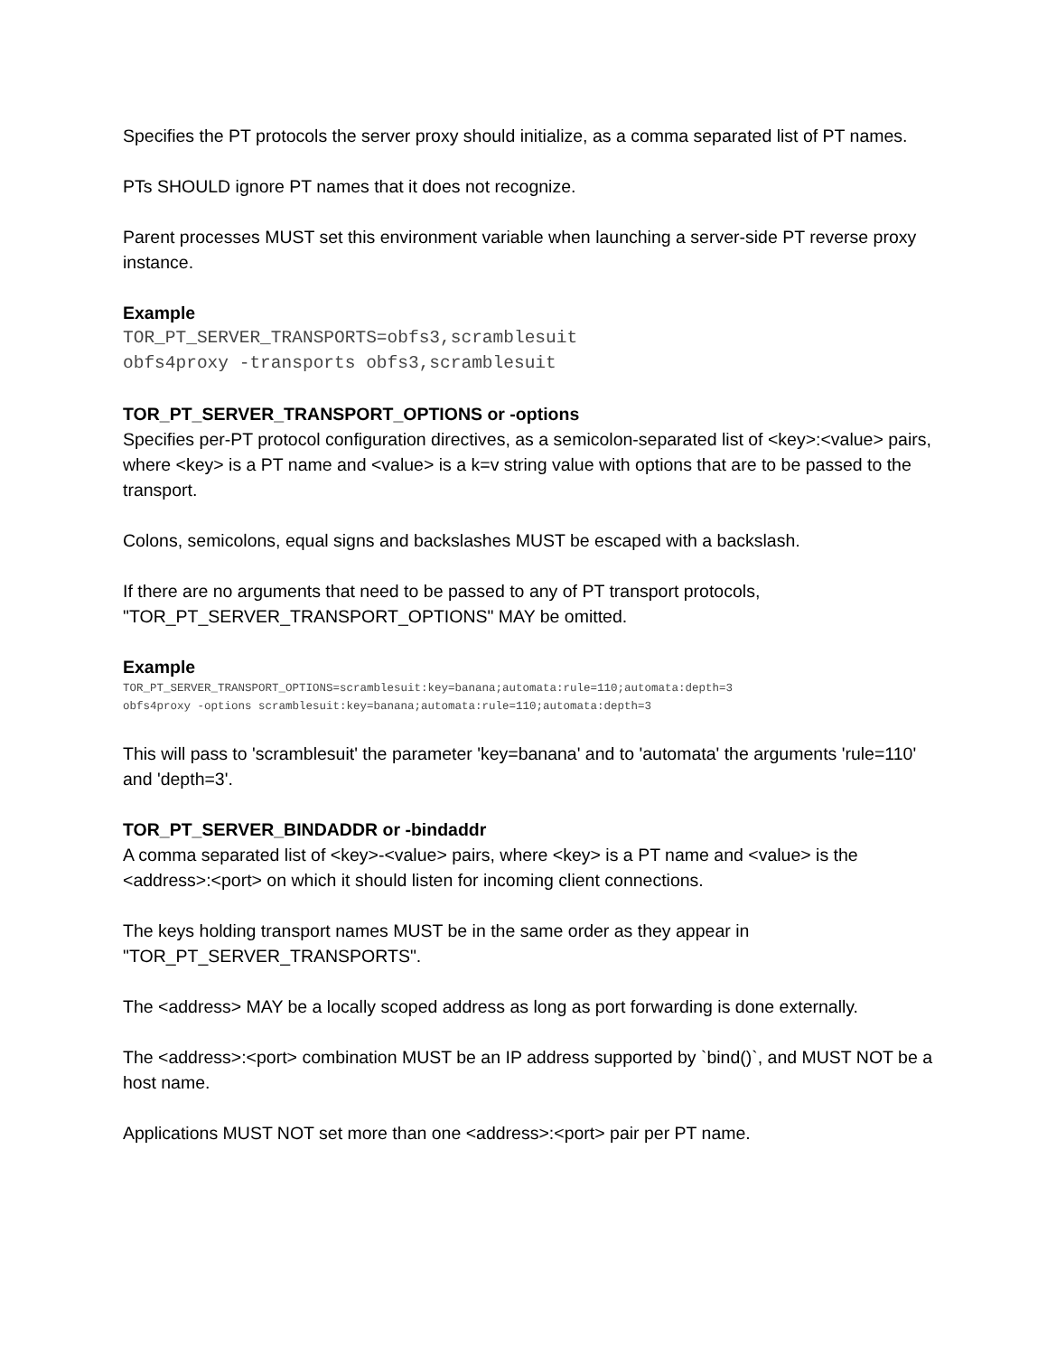Specifies the PT protocols the server proxy should initialize, as a comma separated list of PT names.
PTs SHOULD ignore PT names that it does not recognize.
Parent processes MUST set this environment variable when launching a server-side PT reverse proxy instance.
Example
TOR_PT_SERVER_TRANSPORTS=obfs3,scramblesuit obfs4proxy -transports obfs3,scramblesuit
TOR_PT_SERVER_TRANSPORT_OPTIONS or -options
Specifies per-PT protocol configuration directives, as a semicolon-separated list of <key>:<value> pairs, where <key> is a PT name and <value> is a k=v string value with options that are to be passed to the transport.
Colons, semicolons, equal signs and backslashes MUST be escaped with a backslash.
If there are no arguments that need to be passed to any of PT transport protocols, "TOR_PT_SERVER_TRANSPORT_OPTIONS" MAY be omitted.
Example
TOR_PT_SERVER_TRANSPORT_OPTIONS=scramblesuit:key=banana;automata:rule=110;automata:depth=3 obfs4proxy -options scramblesuit:key=banana;automata:rule=110;automata:depth=3
This will pass to 'scramblesuit' the parameter 'key=banana' and to 'automata' the arguments 'rule=110' and 'depth=3'.
TOR_PT_SERVER_BINDADDR or -bindaddr
A comma separated list of <key>-<value> pairs, where <key> is a PT name and <value> is the <address>:<port> on which it should listen for incoming client connections.
The keys holding transport names MUST be in the same order as they appear in "TOR_PT_SERVER_TRANSPORTS".
The <address> MAY be a locally scoped address as long as port forwarding is done externally.
The <address>:<port> combination MUST be an IP address supported by `bind()`, and MUST NOT be a host name.
Applications MUST NOT set more than one <address>:<port> pair per PT name.